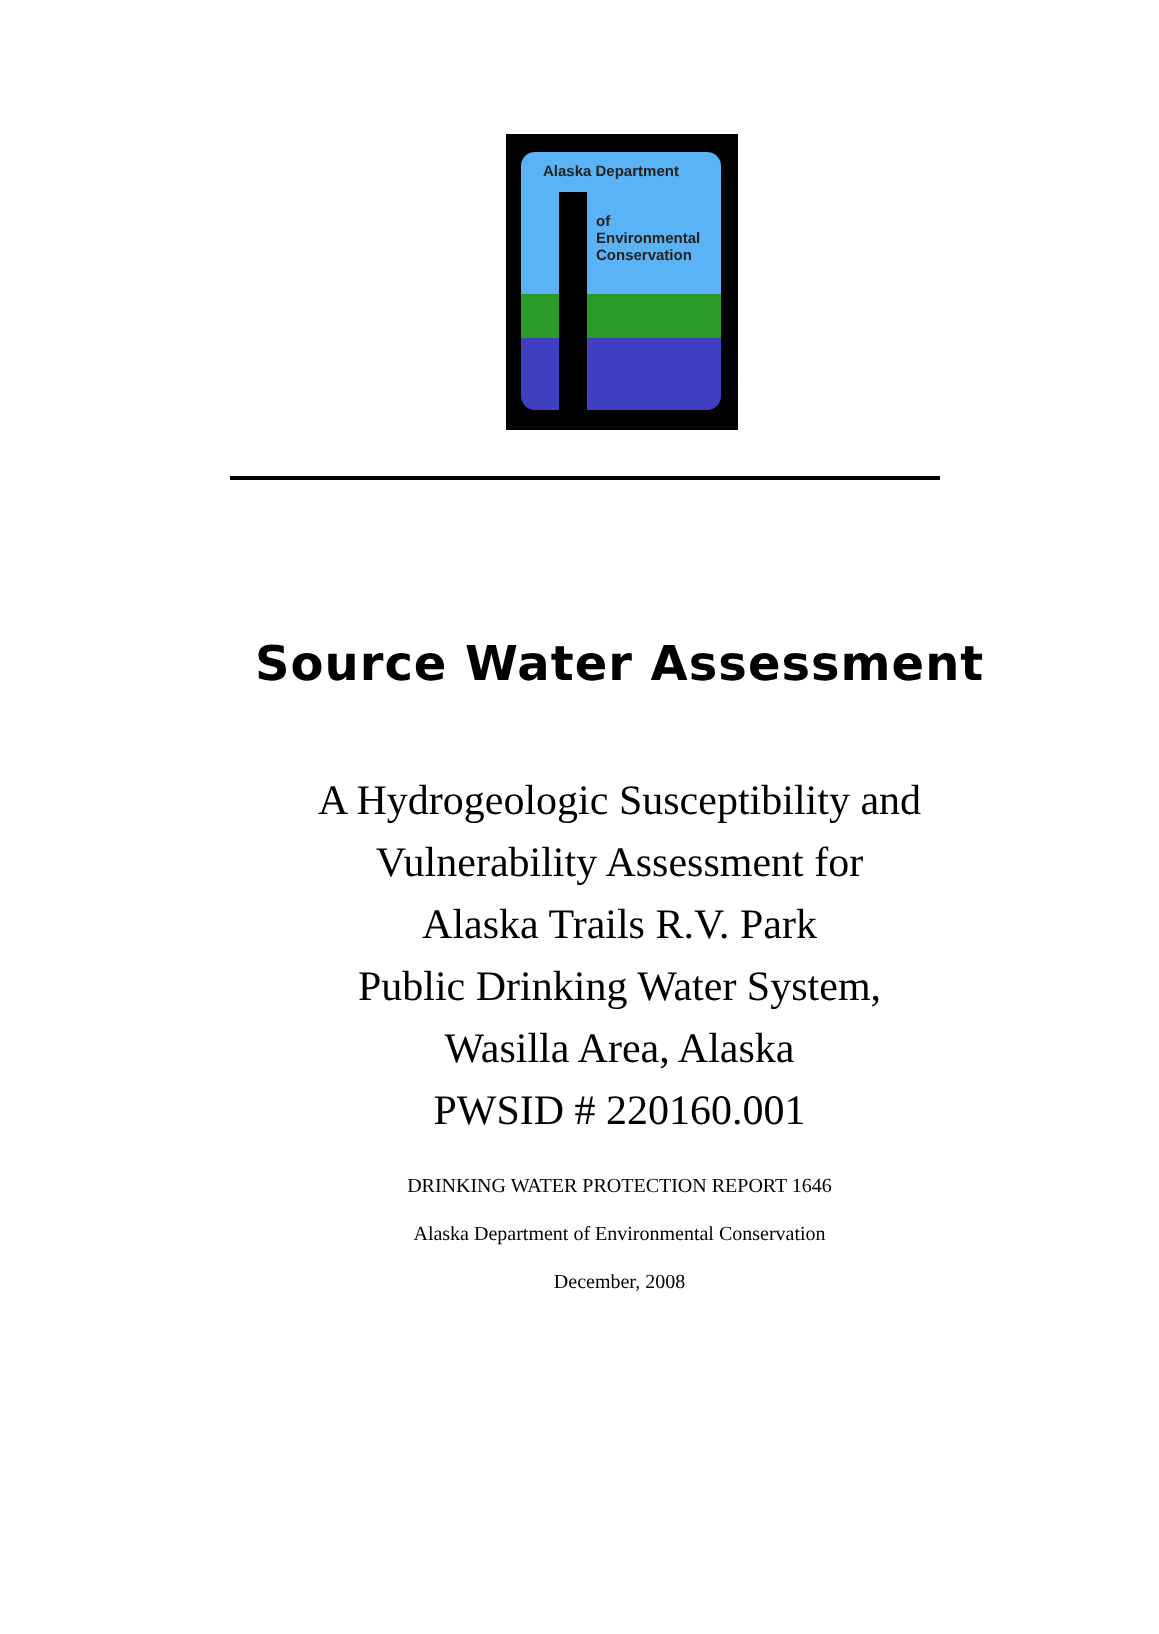Alaska Department
of
Environmental
Conservation
Source Water Assessment
A Hydrogeologic Susceptibility and
Vulnerability Assessment for
Alaska Trails R.V. Park
Public Drinking Water System,
Wasilla Area, Alaska
PWSID # 220160.001
DRINKING WATER PROTECTION REPORT 1646
Alaska Department of Environmental Conservation
December, 2008